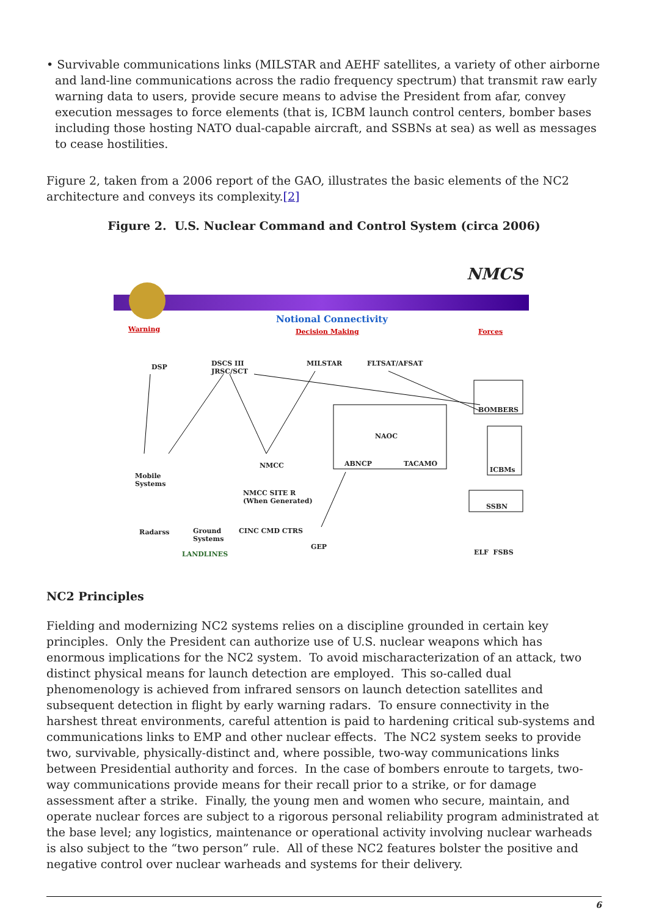• Survivable communications links (MILSTAR and AEHF satellites, a variety of other airborne and land-line communications across the radio frequency spectrum) that transmit raw early warning data to users, provide secure means to advise the President from afar, convey execution messages to force elements (that is, ICBM launch control centers, bomber bases including those hosting NATO dual-capable aircraft, and SSBNs at sea) as well as messages to cease hostilities.
Figure 2, taken from a 2006 report of the GAO, illustrates the basic elements of the NC2 architecture and conveys its complexity.[2]
Figure 2. U.S. Nuclear Command and Control System (circa 2006)
NMCS
Warning
Notional Connectivity
Decision Making Forces
DSP DSCS III
JRSC/SCT
MILSTAR FLTSAT/AFSAT
BOMBERS
NAOC
ABNCP TACAMO
ICBMs
NMCC
Mobile
Systems
NMCC SITE R
(When Generated)
SSBN
Radarss Ground
Systems
CINC CMD CTRS
GEP
LANDLINES ELF FSBS
NC2 Principles
Fielding and modernizing NC2 systems relies on a discipline grounded in certain key principles. Only the President can authorize use of U.S. nuclear weapons which has enormous implications for the NC2 system. To avoid mischaracterization of an attack, two distinct physical means for launch detection are employed. This so-called dual phenomenology is achieved from infrared sensors on launch detection satellites and subsequent detection in flight by early warning radars. To ensure connectivity in the harshest threat environments, careful attention is paid to hardening critical sub-systems and communications links to EMP and other nuclear effects. The NC2 system seeks to provide two, survivable, physically-distinct and, where possible, two-way communications links between Presidential authority and forces. In the case of bombers enroute to targets, two-way communications provide means for their recall prior to a strike, or for damage assessment after a strike. Finally, the young men and women who secure, maintain, and operate nuclear forces are subject to a rigorous personal reliability program administrated at the base level; any logistics, maintenance or operational activity involving nuclear warheads is also subject to the “two person” rule. All of these NC2 features bolster the positive and negative control over nuclear warheads and systems for their delivery.
6